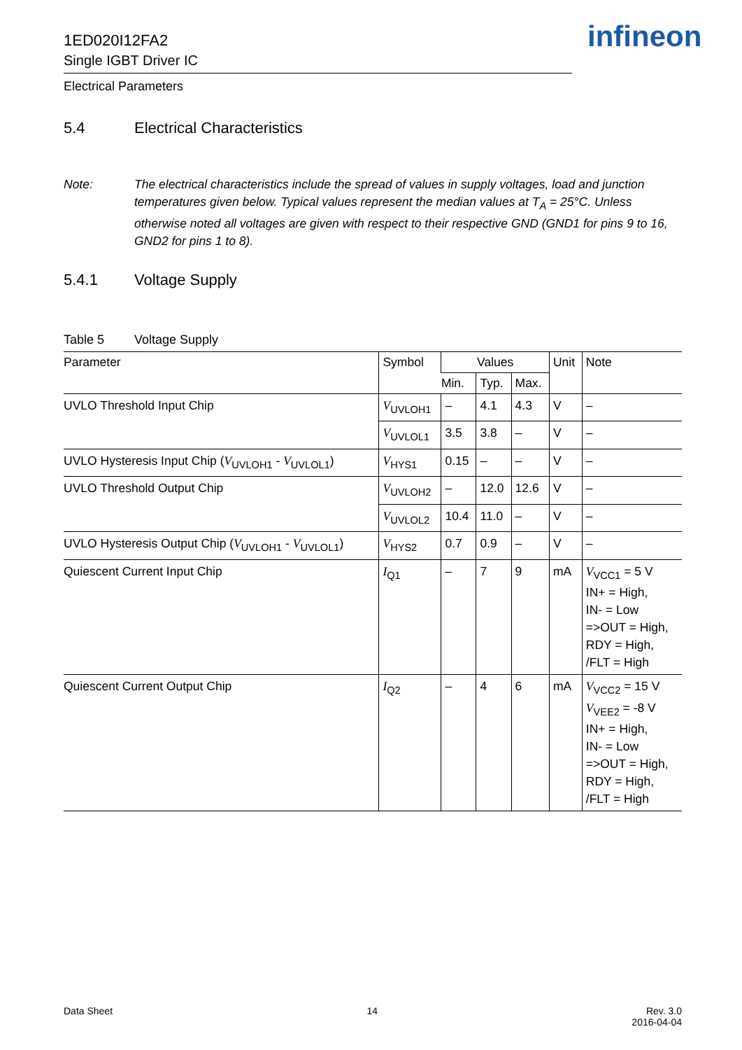1ED020I12FA2
Single IGBT Driver IC
Electrical Parameters
infineon
5.4 Electrical Characteristics
Note: The electrical characteristics include the spread of values in supply voltages, load and junction temperatures given below. Typical values represent the median values at T<sub>A</sub> = 25°C. Unless otherwise noted all voltages are given with respect to their respective GND (GND1 for pins 9 to 16, GND2 for pins 1 to 8).
5.4.1 Voltage Supply
Table 5 Voltage Supply
| Parameter | Symbol | Values | | | Unit | Note |
| --- | --- | --- | --- | --- | --- | --- |
| | | Min. | Typ. | Max. | | |
| UVLO Threshold Input Chip | V<sub>UVLOH1</sub> | – | 4.1 | 4.3 | V | – |
| | V<sub>UVLOL1</sub> | 3.5 | 3.8 | – | V | – |
| UVLO Hysteresis Input Chip ( V<sub>UVLOH1</sub> - V<sub>UVLOL1</sub>) | V<sub>HYS1</sub> | 0.15 | – | – | V | – |
| UVLO Threshold Output Chip | V<sub>UVLOH2</sub> | – | 12.0 | 12.6 | V | – |
| | V<sub>UVLOL2</sub> | 10.4 | 11.0 | – | V | – |
| UVLO Hysteresis Output Chip ( V<sub>UVLOH1</sub> - V<sub>UVLOL1</sub>) | V<sub>HYS2</sub> | 0.7 | 0.9 | – | V | – |
| Quiescent Current Input Chip | I<sub>Q1</sub> | – | 7 | 9 | mA | V<sub>VCC1</sub> = 5 V IN+ = High, IN- = Low =>OUT = High, RDY = High, /FLT = High |
| Quiescent Current Output Chip | I<sub>Q2</sub> | – | 4 | 6 | mA | V<sub>VCC2</sub> = 15 V V<sub>VEE2</sub> = -8 V IN+ = High, IN- = Low =>OUT = High, RDY = High, /FLT = High |
Data Sheet 14 Rev. 3.0
2016-04-04